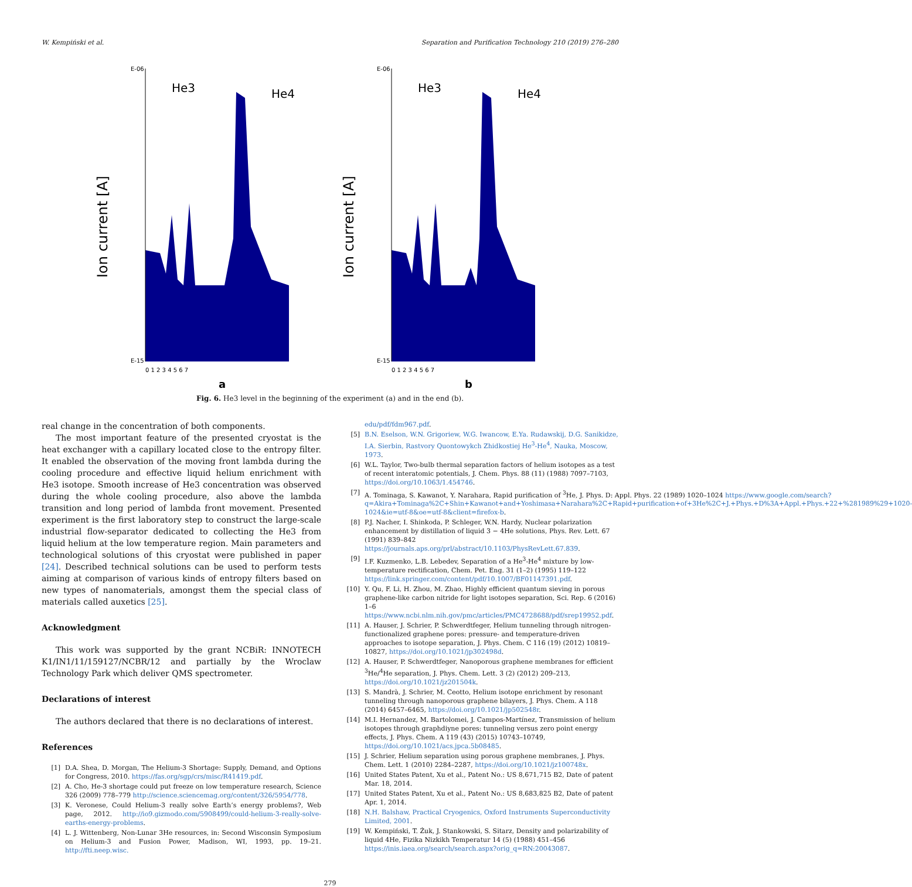W. Kempiński et al. Separation and Purification Technology 210 (2019) 276–280
Ion current [A]
He3
He4
E-15
E-06
0 1 2 3 4 5 6 7
a
Ion current [A]
He3
He4
E-15
E-06
0 1 2 3 4 5 6 7
b
Fig. 6. He3 level in the beginning of the experiment (a) and in the end (b).
real change in the concentration of both components.
The most important feature of the presented cryostat is the heat exchanger with a capillary located close to the entropy filter. It enabled the observation of the moving front lambda during the cooling procedure and effective liquid helium enrichment with He3 isotope. Smooth increase of He3 concentration was observed during the whole cooling procedure, also above the lambda transition and long period of lambda front movement. Presented experiment is the first laboratory step to construct the large-scale industrial flow-separator dedicated to collecting the He3 from liquid helium at the low temperature region. Main parameters and technological solutions of this cryostat were published in paper [24]. Described technical solutions can be used to perform tests aiming at comparison of various kinds of entropy filters based on new types of nanomaterials, amongst them the special class of materials called auxetics [25].
Acknowledgment
This work was supported by the grant NCBiR: INNOTECH K1/IN1/11/159127/NCBR/12 and partially by the Wroclaw Technology Park which deliver QMS spectrometer.
Declarations of interest
The authors declared that there is no declarations of interest.
References
[1] D.A. Shea, D. Morgan, The Helium-3 Shortage: Supply, Demand, and Options for Congress, 2010. https://fas.org/sgp/crs/misc/R41419.pdf.
[2] A. Cho, He-3 shortage could put freeze on low temperature research, Science 326 (2009) 778–779 http://science.sciencemag.org/content/326/5954/778.
[3] K. Veronese, Could Helium-3 really solve Earth’s energy problems?, Web page, 2012. http://io9.gizmodo.com/5908499/could-helium-3-really-solve-earths-energy-problems.
[4] L. J. Wittenberg, Non-Lunar 3He resources, in: Second Wisconsin Symposium on Helium-3 and Fusion Power, Madison, WI, 1993, pp. 19–21. http://fti.neep.wisc.
edu/pdf/fdm967.pdf.
[5] B.N. Eselson, W.N. Grigoriew, W.G. Iwancow, E.Ya. Rudawskij, D.G. Sanikidze, I.A. Sierbin, Rastvory Quontowykch Zhidkostiej He<sup>3</sup>-He<sup>4</sup>, Nauka, Moscow, 1973.
[6] W.L. Taylor, Two-bulb thermal separation factors of helium isotopes as a test of recent interatomic potentials, J. Chem. Phys. 88 (11) (1988) 7097–7103, https://doi.org/10.1063/1.454746.
[7] A. Tominaga, S. Kawanot, Y. Narahara, Rapid purification of <sup>3</sup>He, J. Phys. D: Appl. Phys. 22 (1989) 1020–1024 https://www.google.com/search?q=Akira+Tominaga%2C+Shin+Kawanot+and+Yoshimasa+Narahara%2C+Rapid+purification+of+3He%2C+J.+Phys.+D%3A+Appl.+Phys.+22+%281989%29+1020-1024&ie=utf-8&oe=utf-8&client=firefox-b.
[8] P.J. Nacher, I. Shinkoda, P. Schleger, W.N. Hardy, Nuclear polarization enhancement by distillation of liquid 3 − 4He solutions, Phys. Rev. Lett. 67 (1991) 839–842 https://journals.aps.org/prl/abstract/10.1103/PhysRevLett.67.839.
[9] I.F. Kuzmenko, L.B. Lebedev, Separation of a He<sup>3</sup>-He<sup>4</sup> mixture by low-temperature rectification, Chem. Pet. Eng. 31 (1–2) (1995) 119–122 https://link.springer.com/content/pdf/10.1007/BF01147391.pdf.
[10] Y. Qu, F. Li, H. Zhou, M. Zhao, Highly efficient quantum sieving in porous graphene-like carbon nitride for light isotopes separation, Sci. Rep. 6 (2016) 1–6 https://www.ncbi.nlm.nih.gov/pmc/articles/PMC4728688/pdf/srep19952.pdf.
[11] A. Hauser, J. Schrier, P. Schwerdtfeger, Helium tunneling through nitrogen-functionalized graphene pores: pressure- and temperature-driven approaches to isotope separation, J. Phys. Chem. C 116 (19) (2012) 10819–10827, https://doi.org/10.1021/jp302498d.
[12] A. Hauser, P. Schwerdtfeger, Nanoporous graphene membranes for efficient <sup>3</sup>He/<sup>4</sup>He separation, J. Phys. Chem. Lett. 3 (2) (2012) 209–213, https://doi.org/10.1021/jz201504k.
[13] S. Mandrà, J. Schrier, M. Ceotto, Helium isotope enrichment by resonant tunneling through nanoporous graphene bilayers, J. Phys. Chem. A 118 (2014) 6457–6465, https://doi.org/10.1021/jp502548r.
[14] M.I. Hernandez, M. Bartolomei, J. Campos-Martínez, Transmission of helium isotopes through graphdiyne pores: tunneling versus zero point energy effects, J. Phys. Chem. A 119 (43) (2015) 10743–10749, https://doi.org/10.1021/acs.jpca.5b08485.
[15] J. Schrier, Helium separation using porous graphene membranes, J. Phys. Chem. Lett. 1 (2010) 2284–2287, https://doi.org/10.1021/jz100748x.
[16] United States Patent, Xu et al., Patent No.: US 8,671,715 B2, Date of patent Mar. 18, 2014.
[17] United States Patent, Xu et al., Patent No.: US 8,683,825 B2, Date of patent Apr. 1, 2014.
[18] N.H. Balshaw, Practical Cryogenics, Oxford Instruments Superconductivity Limited, 2001.
[19] W. Kempiński, T. Żuk, J. Stankowski, S. Sitarz, Density and polarizability of liquid 4He, Fizika Nizkikh Temperatur 14 (5) (1988) 451–456 https://inis.iaea.org/search/search.aspx?orig_q=RN:20043087.
279